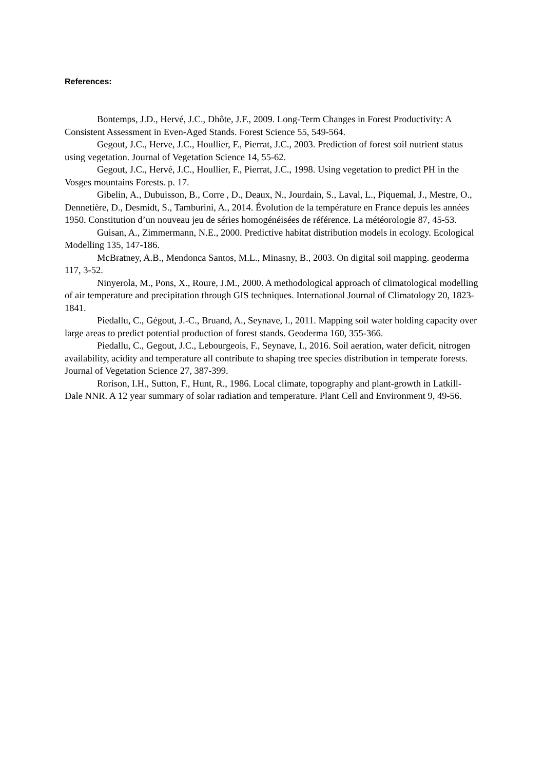References:
Bontemps, J.D., Hervé, J.C., Dhôte, J.F., 2009. Long-Term Changes in Forest Productivity: A Consistent Assessment in Even-Aged Stands. Forest Science 55, 549-564.
Gegout, J.C., Herve, J.C., Houllier, F., Pierrat, J.C., 2003. Prediction of forest soil nutrient status using vegetation. Journal of Vegetation Science 14, 55-62.
Gegout, J.C., Hervé, J.C., Houllier, F., Pierrat, J.C., 1998. Using vegetation to predict PH in the Vosges mountains Forests. p. 17.
Gibelin, A., Dubuisson, B., Corre , D., Deaux, N., Jourdain, S., Laval, L., Piquemal, J., Mestre, O., Dennetière, D., Desmidt, S., Tamburini, A., 2014. Évolution de la température en France depuis les années 1950. Constitution d’un nouveau jeu de séries homogénéisées de référence. La météorologie 87, 45-53.
Guisan, A., Zimmermann, N.E., 2000. Predictive habitat distribution models in ecology. Ecological Modelling 135, 147-186.
McBratney, A.B., Mendonca Santos, M.L., Minasny, B., 2003. On digital soil mapping. geoderma 117, 3-52.
Ninyerola, M., Pons, X., Roure, J.M., 2000. A methodological approach of climatological modelling of air temperature and precipitation through GIS techniques. International Journal of Climatology 20, 1823-1841.
Piedallu, C., Gégout, J.-C., Bruand, A., Seynave, I., 2011. Mapping soil water holding capacity over large areas to predict potential production of forest stands. Geoderma 160, 355-366.
Piedallu, C., Gegout, J.C., Lebourgeois, F., Seynave, I., 2016. Soil aeration, water deficit, nitrogen availability, acidity and temperature all contribute to shaping tree species distribution in temperate forests. Journal of Vegetation Science 27, 387-399.
Rorison, I.H., Sutton, F., Hunt, R., 1986. Local climate, topography and plant-growth in Latkill-Dale NNR. A 12 year summary of solar radiation and temperature. Plant Cell and Environment 9, 49-56.